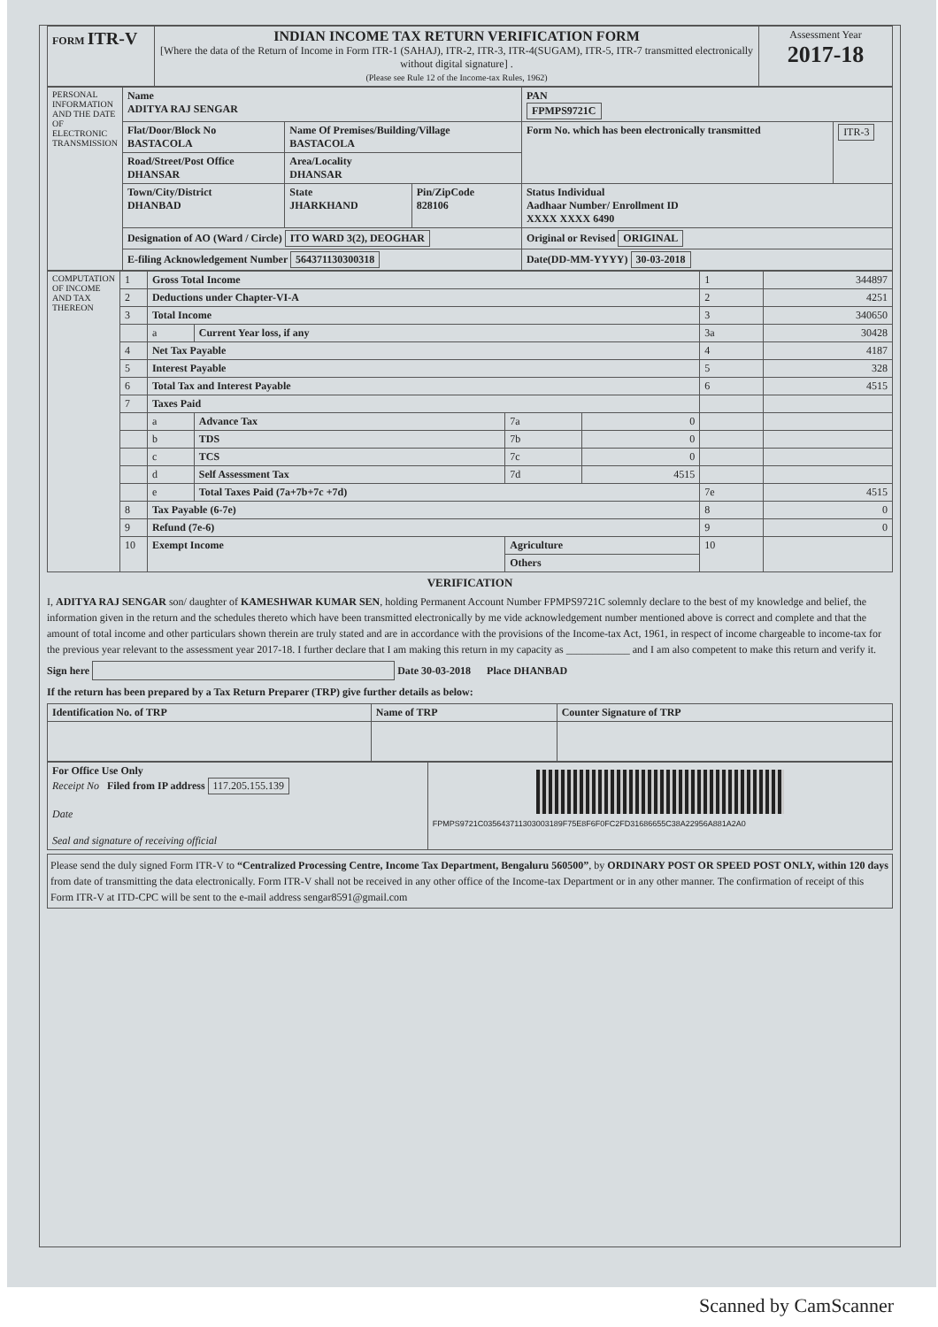| FORM ITR-V | INDIAN INCOME TAX RETURN VERIFICATION FORM [Where the data of the Return of Income in Form ITR-1 (SAHAJ), ITR-2, ITR-3, ITR-4(SUGAM), ITR-5, ITR-7 transmitted electronically without digital signature] . (Please see Rule 12 of the Income-tax Rules, 1962) | Assessment Year 2017-18 |
| PERSONAL INFORMATION AND THE DATE OF ELECTRONIC TRANSMISSION | Name ADITYA RAJ SENGAR | | | PAN FPMPS9721C | |
| | Flat/Door/Block No BASTACOLA | Name Of Premises/Building/Village BASTACOLA | | Form No. which has been electronically transmitted | ITR-3 |
| | Road/Street/Post Office DHANSAR | Area/Locality DHANSAR | | | |
| | Town/City/District DHANBAD | State JHARKHAND | Pin/ZipCode 828106 | Status Individual Aadhaar Number/ Enrollment ID XXXX XXXX 6490 | |
| | Designation of AO (Ward / Circle) ITO WARD 3(2), DEOGHAR | | | Original or Revised ORIGINAL | |
| | E-filing Acknowledgement Number 564371130300318 | | | Date(DD-MM-YYYY) 30-03-2018 | |
| COMPUTATION OF INCOME AND TAX THEREON | 1 | Gross Total Income | | | | 1 | 344897 |
| | 2 | Deductions under Chapter-VI-A | | | | 2 | 4251 |
| | 3 | Total Income | | | | 3 | 340650 |
| | | a | Current Year loss, if any | | | 3a | 30428 |
| | 4 | Net Tax Payable | | | | 4 | 4187 |
| | 5 | Interest Payable | | | | 5 | 328 |
| | 6 | Total Tax and Interest Payable | | | | 6 | 4515 |
| | 7 | Taxes Paid | | | | | |
| | | a | Advance Tax | 7a | 0 | | |
| | | b | TDS | 7b | 0 | | |
| | | c | TCS | 7c | 0 | | |
| | | d | Self Assessment Tax | 7d | 4515 | | |
| | | e | Total Taxes Paid (7a+7b+7c +7d) | | | 7e | 4515 |
| | 8 | Tax Payable (6-7e) | | | | 8 | 0 |
| | 9 | Refund (7e-6) | | | | 9 | 0 |
| | 10 | Exempt Income | | Agriculture | | 10 | |
| | | | | Others | | | |
VERIFICATION
I, ADITYA RAJ SENGAR son/ daughter of KAMESHWAR KUMAR SEN, holding Permanent Account Number FPMPS9721C solemnly declare to the best of my knowledge and belief, the information given in the return and the schedules thereto which have been transmitted electronically by me vide acknowledgement number mentioned above is correct and complete and that the amount of total income and other particulars shown therein are truly stated and are in accordance with the provisions of the Income-tax Act, 1961, in respect of income chargeable to income-tax for the previous year relevant to the assessment year 2017-18. I further declare that I am making this return in my capacity as ____________ and I am also competent to make this return and verify it.
Sign here Date 30-03-2018 Place DHANBAD
If the return has been prepared by a Tax Return Preparer (TRP) give further details as below:
| Identification No. of TRP | Name of TRP | Counter Signature of TRP |
| --- | --- | --- |
| For Office Use Only Receipt No Filed from IP address 117.205.155.139 Date Seal and signature of receiving official | FPMPS9721C035643711303003189F75E8F6F0FC2FD31686655C38A22956A881A2A0 |
Please send the duly signed Form ITR-V to “Centralized Processing Centre, Income Tax Department, Bengaluru 560500”, by ORDINARY POST OR SPEED POST ONLY, within 120 days from date of transmitting the data electronically. Form ITR-V shall not be received in any other office of the Income-tax Department or in any other manner. The confirmation of receipt of this Form ITR-V at ITD-CPC will be sent to the e-mail address sengar8591@gmail.com
Scanned by CamScanner